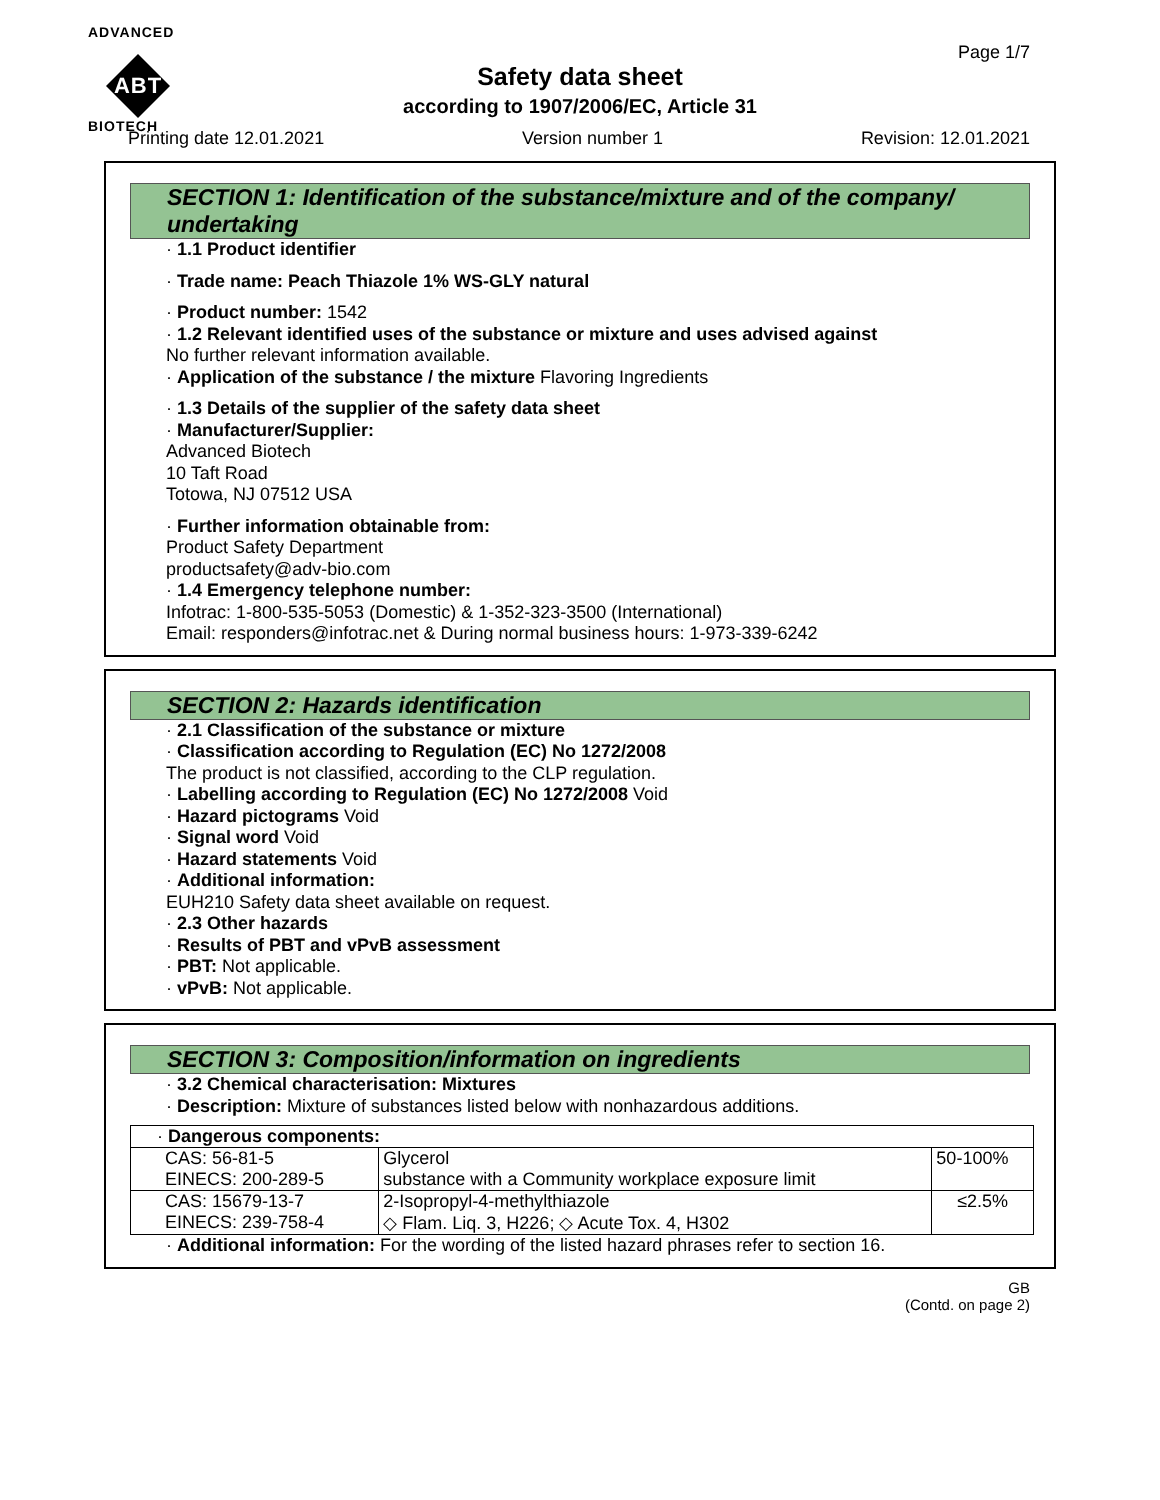ADVANCED
ABT
BIOTECH
Page 1/7
Safety data sheet
according to 1907/2006/EC, Article 31
Printing date 12.01.2021 Version number 1 Revision: 12.01.2021
SECTION 1: Identification of the substance/mixture and of the company/ undertaking
· 1.1 Product identifier
· Trade name: Peach Thiazole 1% WS-GLY natural
· Product number: 1542
· 1.2 Relevant identified uses of the substance or mixture and uses advised against
No further relevant information available.
· Application of the substance / the mixture Flavoring Ingredients
· 1.3 Details of the supplier of the safety data sheet
· Manufacturer/Supplier:
Advanced Biotech
10 Taft Road
Totowa, NJ 07512 USA
· Further information obtainable from:
Product Safety Department
productsafety@adv-bio.com
· 1.4 Emergency telephone number:
Infotrac: 1-800-535-5053 (Domestic) & 1-352-323-3500 (International)
Email: responders@infotrac.net & During normal business hours: 1-973-339-6242
SECTION 2: Hazards identification
· 2.1 Classification of the substance or mixture
· Classification according to Regulation (EC) No 1272/2008
The product is not classified, according to the CLP regulation.
· Labelling according to Regulation (EC) No 1272/2008 Void
· Hazard pictograms Void
· Signal word Void
· Hazard statements Void
· Additional information:
EUH210 Safety data sheet available on request.
· 2.3 Other hazards
· Results of PBT and vPvB assessment
· PBT: Not applicable.
· vPvB: Not applicable.
SECTION 3: Composition/information on ingredients
· 3.2 Chemical characterisation: Mixtures
· Description: Mixture of substances listed below with nonhazardous additions.
| · Dangerous components: | | |
| CAS: 56-81-5 EINECS: 200-289-5 | Glycerol substance with a Community workplace exposure limit | 50-100% |
| CAS: 15679-13-7 EINECS: 239-758-4 | 2-Isopropyl-4-methylthiazole ◇ Flam. Liq. 3, H226; ◇ Acute Tox. 4, H302 | ≤2.5% |
· Additional information: For the wording of the listed hazard phrases refer to section 16.
GB
(Contd. on page 2)